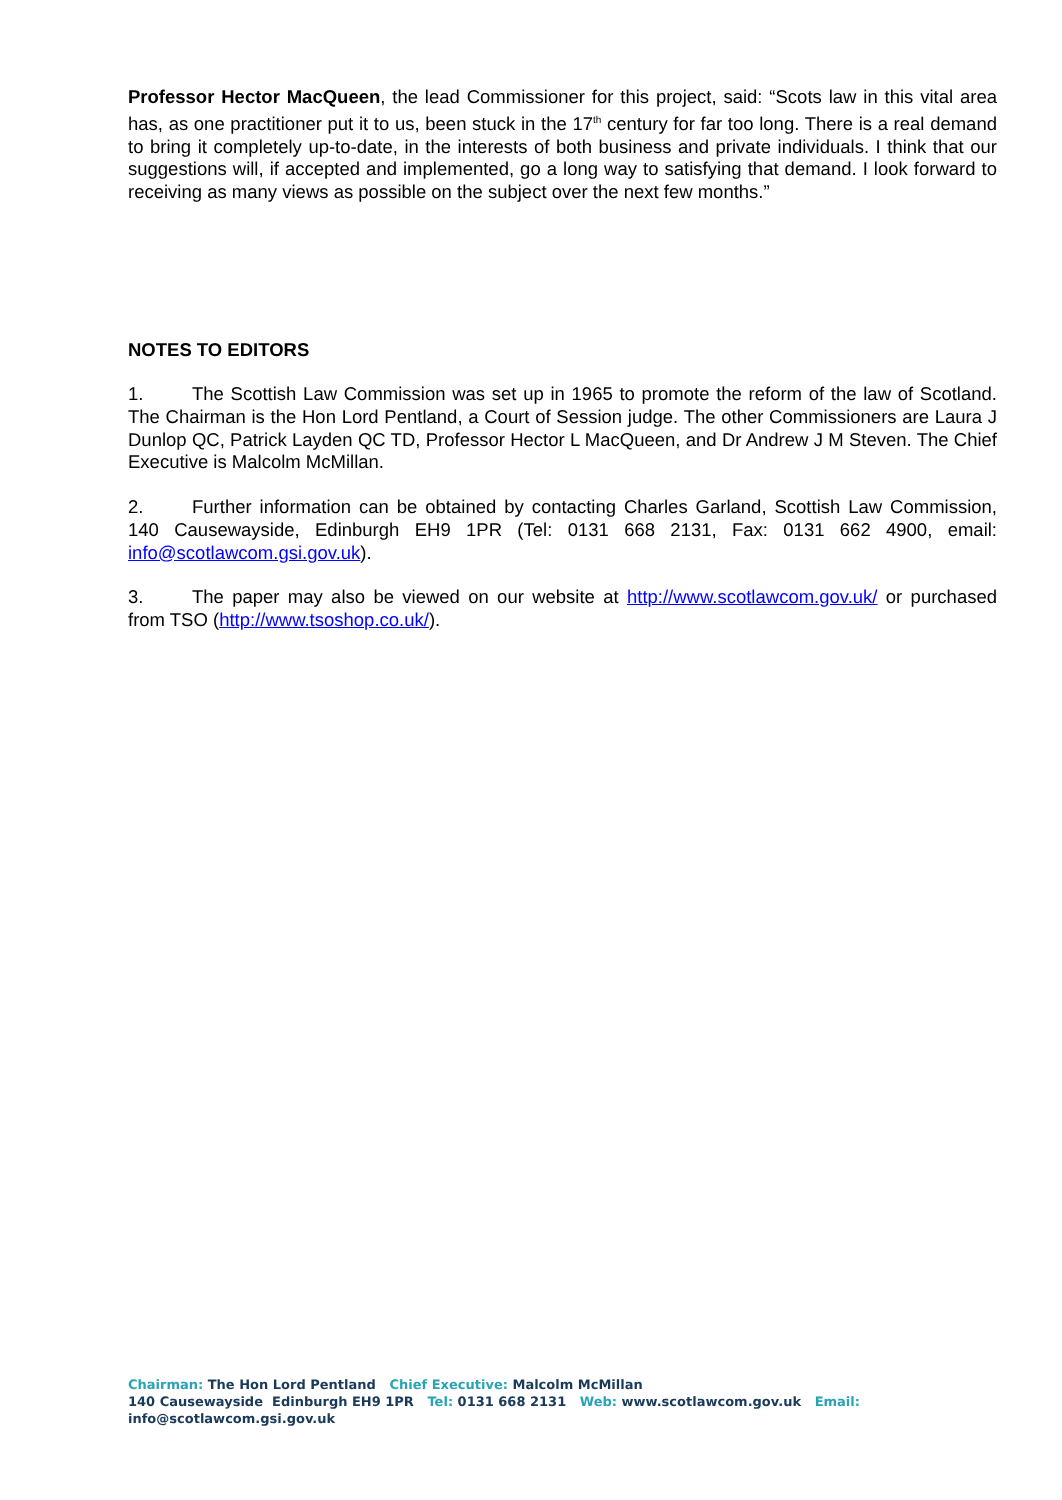Professor Hector MacQueen, the lead Commissioner for this project, said: “Scots law in this vital area has, as one practitioner put it to us, been stuck in the 17<sup>th</sup> century for far too long. There is a real demand to bring it completely up-to-date, in the interests of both business and private individuals. I think that our suggestions will, if accepted and implemented, go a long way to satisfying that demand. I look forward to receiving as many views as possible on the subject over the next few months.”
NOTES TO EDITORS
1. The Scottish Law Commission was set up in 1965 to promote the reform of the law of Scotland. The Chairman is the Hon Lord Pentland, a Court of Session judge. The other Commissioners are Laura J Dunlop QC, Patrick Layden QC TD, Professor Hector L MacQueen, and Dr Andrew J M Steven. The Chief Executive is Malcolm McMillan.
2. Further information can be obtained by contacting Charles Garland, Scottish Law Commission, 140 Causewayside, Edinburgh EH9 1PR (Tel: 0131 668 2131, Fax: 0131 662 4900, email: info@scotlawcom.gsi.gov.uk).
3. The paper may also be viewed on our website at http://www.scotlawcom.gov.uk/ or purchased from TSO (http://www.tsoshop.co.uk/).
Chairman: The Hon Lord Pentland Chief Executive: Malcolm McMillan
140 Causewayside Edinburgh EH9 1PR Tel: 0131 668 2131 Web: www.scotlawcom.gov.uk Email: info@scotlawcom.gsi.gov.uk